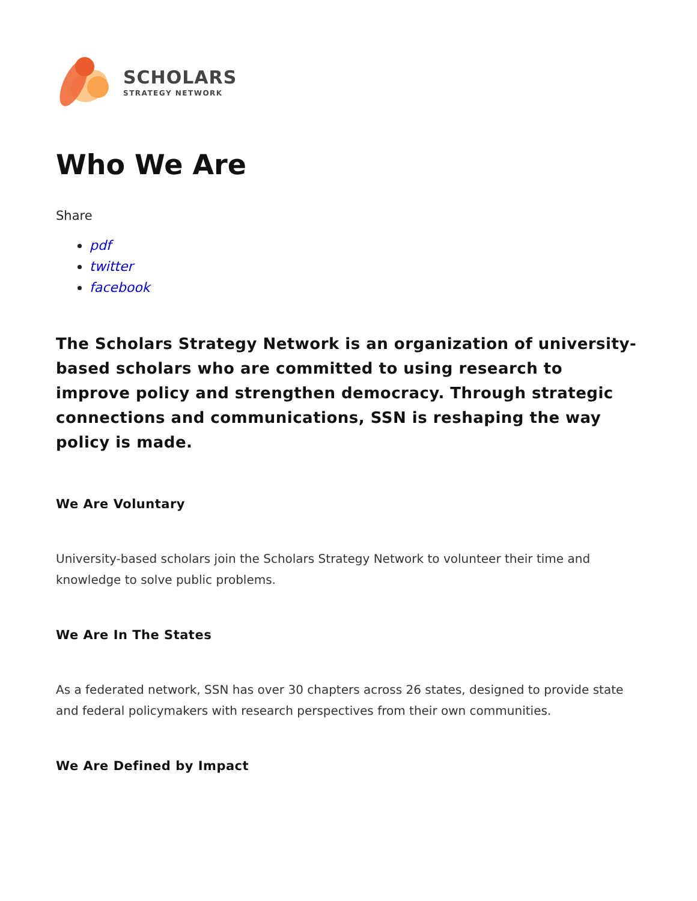SCHOLARS
STRATEGY NETWORK
Who We Are
Share
pdf
twitter
facebook
The Scholars Strategy Network is an organization of university-based scholars who are committed to using research to improve policy and strengthen democracy. Through strategic connections and communications, SSN is reshaping the way policy is made.
We Are Voluntary
University-based scholars join the Scholars Strategy Network to volunteer their time and knowledge to solve public problems.
We Are In The States
As a federated network, SSN has over 30 chapters across 26 states, designed to provide state and federal policymakers with research perspectives from their own communities.
We Are Defined by Impact